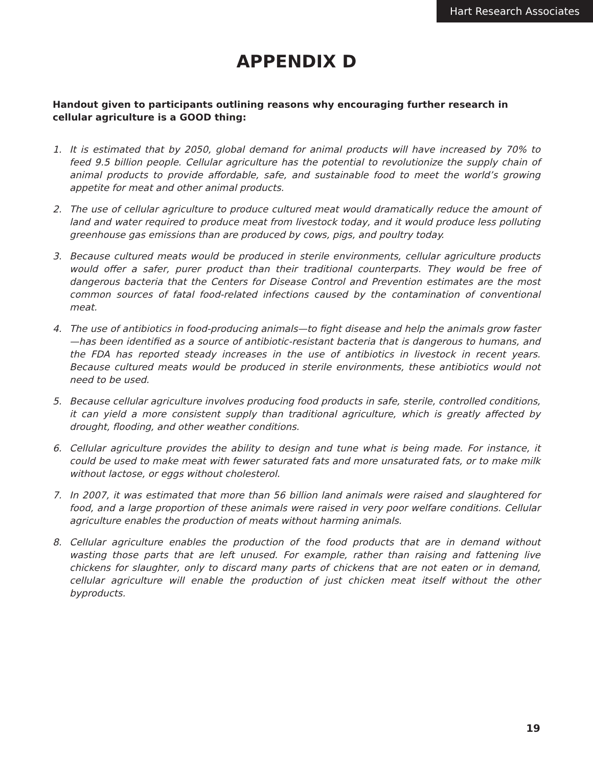Hart Research Associates
APPENDIX D
Handout given to participants outlining reasons why encouraging further research in cellular agriculture is a GOOD thing:
1. It is estimated that by 2050, global demand for animal products will have increased by 70% to feed 9.5 billion people. Cellular agriculture has the potential to revolutionize the supply chain of animal products to provide affordable, safe, and sustainable food to meet the world’s growing appetite for meat and other animal products.
2. The use of cellular agriculture to produce cultured meat would dramatically reduce the amount of land and water required to produce meat from livestock today, and it would produce less polluting greenhouse gas emissions than are produced by cows, pigs, and poultry today.
3. Because cultured meats would be produced in sterile environments, cellular agriculture products would offer a safer, purer product than their traditional counterparts. They would be free of dangerous bacteria that the Centers for Disease Control and Prevention estimates are the most common sources of fatal food-related infections caused by the contamination of conventional meat.
4. The use of antibiotics in food-producing animals—to fight disease and help the animals grow faster—has been identified as a source of antibiotic-resistant bacteria that is dangerous to humans, and the FDA has reported steady increases in the use of antibiotics in livestock in recent years. Because cultured meats would be produced in sterile environments, these antibiotics would not need to be used.
5. Because cellular agriculture involves producing food products in safe, sterile, controlled conditions, it can yield a more consistent supply than traditional agriculture, which is greatly affected by drought, flooding, and other weather conditions.
6. Cellular agriculture provides the ability to design and tune what is being made. For instance, it could be used to make meat with fewer saturated fats and more unsaturated fats, or to make milk without lactose, or eggs without cholesterol.
7. In 2007, it was estimated that more than 56 billion land animals were raised and slaughtered for food, and a large proportion of these animals were raised in very poor welfare conditions. Cellular agriculture enables the production of meats without harming animals.
8. Cellular agriculture enables the production of the food products that are in demand without wasting those parts that are left unused. For example, rather than raising and fattening live chickens for slaughter, only to discard many parts of chickens that are not eaten or in demand, cellular agriculture will enable the production of just chicken meat itself without the other byproducts.
19